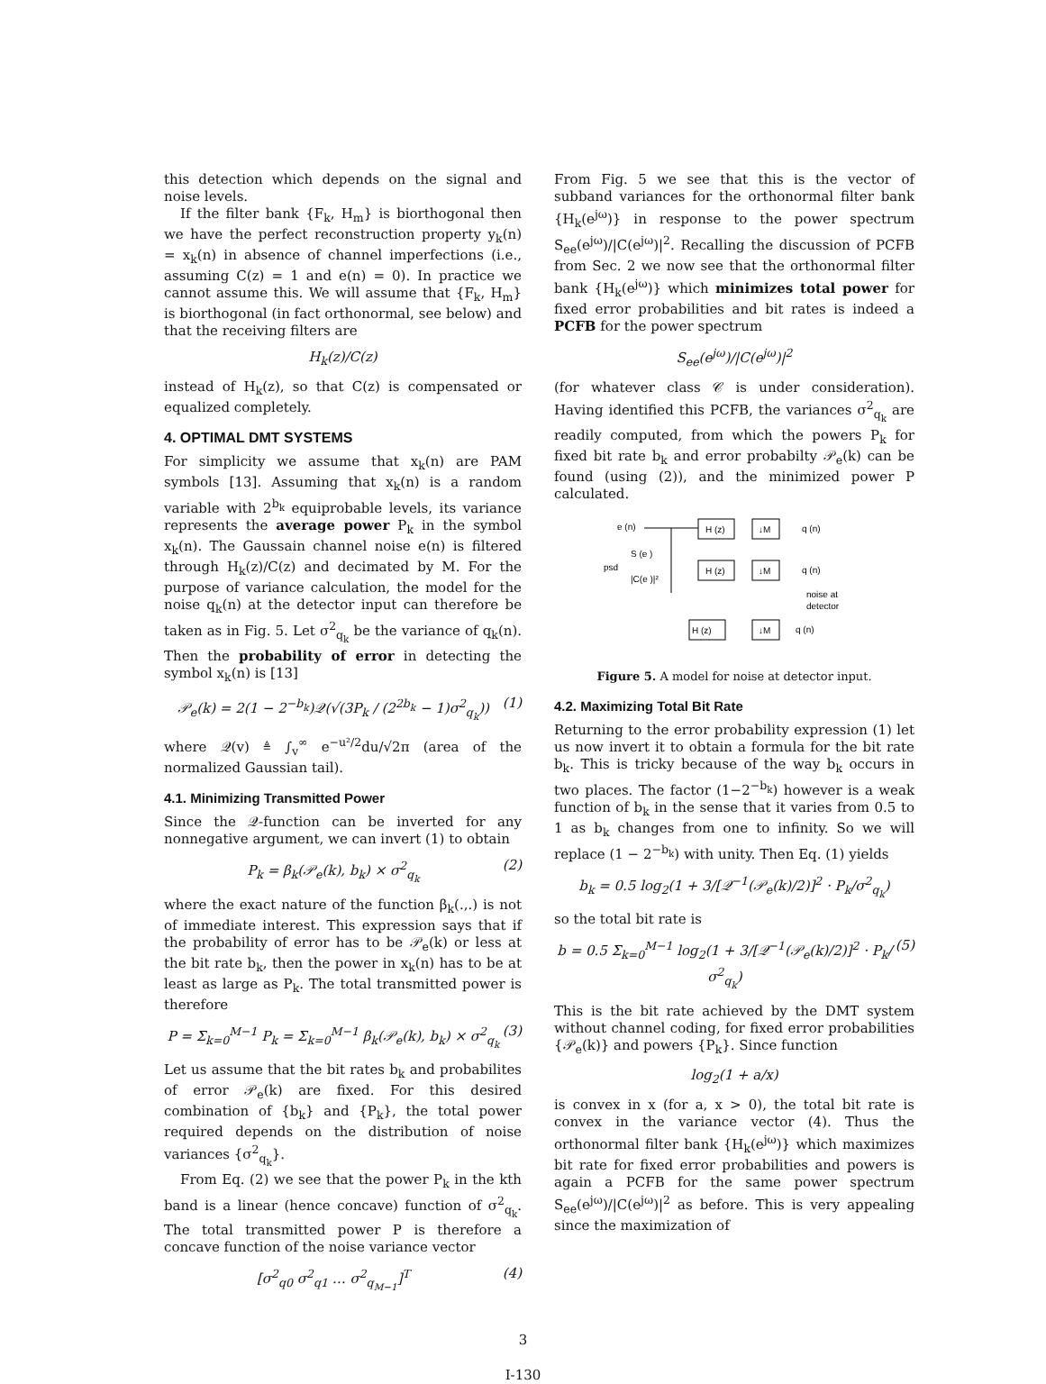this detection which depends on the signal and noise levels.
If the filter bank {F<sub>k</sub>, H<sub>m</sub>} is biorthogonal then we have the perfect reconstruction property y<sub>k</sub>(n) = x<sub>k</sub>(n) in absence of channel imperfections (i.e., assuming C(z) = 1 and e(n) = 0). In practice we cannot assume this. We will assume that {F<sub>k</sub>, H<sub>m</sub>} is biorthogonal (in fact orthonormal, see below) and that the receiving filters are
H<sub>k</sub>(z)/C(z)
instead of H<sub>k</sub>(z), so that C(z) is compensated or equalized completely.
4. OPTIMAL DMT SYSTEMS
For simplicity we assume that x<sub>k</sub>(n) are PAM symbols [13]. Assuming that x<sub>k</sub>(n) is a random variable with 2<sup>b<sub>k</sub></sup> equiprobable levels, its variance represents the average power P<sub>k</sub> in the symbol x<sub>k</sub>(n). The Gaussain channel noise e(n) is filtered through H<sub>k</sub>(z)/C(z) and decimated by M. For the purpose of variance calculation, the model for the noise q<sub>k</sub>(n) at the detector input can therefore be taken as in Fig. 5. Let σ<sup>2</sup><sub>q<sub>k</sub></sub> be the variance of q<sub>k</sub>(n). Then the probability of error in detecting the symbol x<sub>k</sub>(n) is [13]
𝒫<sub>e</sub>(k) = 2(1 − 2<sup>−b<sub>k</sub></sup>)𝒬(√(3P<sub>k</sub> / (2<sup>2b<sub>k</sub></sup> − 1)σ<sup>2</sup><sub>q<sub>k</sub></sub>)) (1)
where 𝒬(v) ≜ ∫<sub>v</sub><sup>∞</sup> e<sup>−u²/2</sup>du/√2π (area of the normalized Gaussian tail).
4.1. Minimizing Transmitted Power
Since the 𝒬-function can be inverted for any nonnegative argument, we can invert (1) to obtain
P<sub>k</sub> = β<sub>k</sub>(𝒫<sub>e</sub>(k), b<sub>k</sub>) × σ<sup>2</sup><sub>q<sub>k</sub></sub> (2)
where the exact nature of the function β<sub>k</sub>(.,.) is not of immediate interest. This expression says that if the probability of error has to be 𝒫<sub>e</sub>(k) or less at the bit rate b<sub>k</sub>, then the power in x<sub>k</sub>(n) has to be at least as large as P<sub>k</sub>. The total transmitted power is therefore
P = Σ<sub>k=0</sub><sup>M−1</sup> P<sub>k</sub> = Σ<sub>k=0</sub><sup>M−1</sup> β<sub>k</sub>(𝒫<sub>e</sub>(k), b<sub>k</sub>) × σ<sup>2</sup><sub>q<sub>k</sub></sub> (3)
Let us assume that the bit rates b<sub>k</sub> and probabilites of error 𝒫<sub>e</sub>(k) are fixed. For this desired combination of {b<sub>k</sub>} and {P<sub>k</sub>}, the total power required depends on the distribution of noise variances {σ<sup>2</sup><sub>q<sub>k</sub></sub>}.
From Eq. (2) we see that the power P<sub>k</sub> in the kth band is a linear (hence concave) function of σ<sup>2</sup><sub>q<sub>k</sub></sub>. The total transmitted power P is therefore a concave function of the noise variance vector
[σ<sup>2</sup><sub>q0</sub> σ<sup>2</sup><sub>q1</sub> … σ<sup>2</sup><sub>q<sub>M−1</sub></sub>]<sup>T</sup> (4)
From Fig. 5 we see that this is the vector of subband variances for the orthonormal filter bank {H<sub>k</sub>(e<sup>jω</sup>)} in response to the power spectrum S<sub>ee</sub>(e<sup>jω</sup>)/|C(e<sup>jω</sup>)|<sup>2</sup>. Recalling the discussion of PCFB from Sec. 2 we now see that the orthonormal filter bank {H<sub>k</sub>(e<sup>jω</sup>)} which minimizes total power for fixed error probabilities and bit rates is indeed a PCFB for the power spectrum
S<sub>ee</sub>(e<sup>jω</sup>)/|C(e<sup>jω</sup>)|<sup>2</sup>
(for whatever class 𝒞 is under consideration). Having identified this PCFB, the variances σ<sup>2</sup><sub>q<sub>k</sub></sub> are readily computed, from which the powers P<sub>k</sub> for fixed bit rate b<sub>k</sub> and error probabilty 𝒫<sub>e</sub>(k) can be found (using (2)), and the minimized power P calculated.
e (n)
psd
S (e )
|C(e )|²
H (z)
↓M
q (n)
H (z)
↓M
q (n)
noise at
detector
H (z)
↓M
q (n)
Figure 5. A model for noise at detector input.
4.2. Maximizing Total Bit Rate
Returning to the error probability expression (1) let us now invert it to obtain a formula for the bit rate b<sub>k</sub>. This is tricky because of the way b<sub>k</sub> occurs in two places. The factor (1−2<sup>−b<sub>k</sub></sup>) however is a weak function of b<sub>k</sub> in the sense that it varies from 0.5 to 1 as b<sub>k</sub> changes from one to infinity. So we will replace (1 − 2<sup>−b<sub>k</sub></sup>) with unity. Then Eq. (1) yields
b<sub>k</sub> = 0.5 log<sub>2</sub>(1 + 3/[𝒬<sup>−1</sup>(𝒫<sub>e</sub>(k)/2)]<sup>2</sup> · P<sub>k</sub>/σ<sup>2</sup><sub>q<sub>k</sub></sub>)
so the total bit rate is
b = 0.5 Σ<sub>k=0</sub><sup>M−1</sup> log<sub>2</sub>(1 + 3/[𝒬<sup>−1</sup>(𝒫<sub>e</sub>(k)/2)]<sup>2</sup> · P<sub>k</sub>/σ<sup>2</sup><sub>q<sub>k</sub></sub>) (5)
This is the bit rate achieved by the DMT system without channel coding, for fixed error probabilities {𝒫<sub>e</sub>(k)} and powers {P<sub>k</sub>}. Since function
log<sub>2</sub>(1 + a/x)
is convex in x (for a, x > 0), the total bit rate is convex in the variance vector (4). Thus the orthonormal filter bank {H<sub>k</sub>(e<sup>jω</sup>)} which maximizes bit rate for fixed error probabilities and powers is again a PCFB for the same power spectrum S<sub>ee</sub>(e<sup>jω</sup>)/|C(e<sup>jω</sup>)|<sup>2</sup> as before. This is very appealing since the maximization of
3
I-130